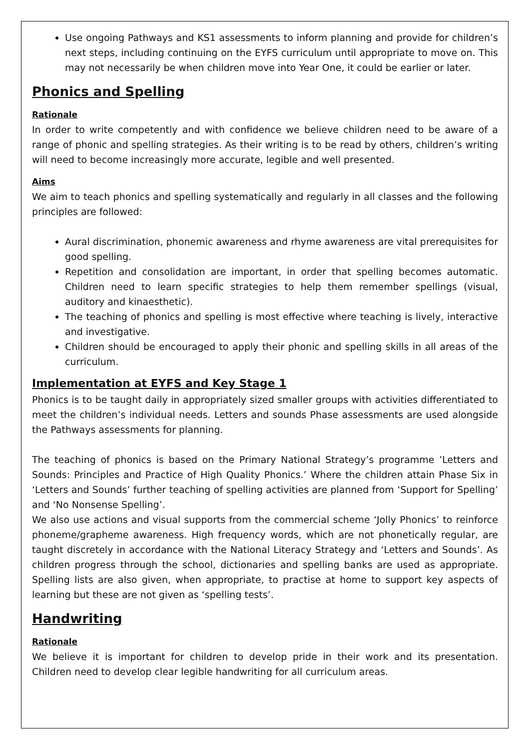Use ongoing Pathways and KS1 assessments to inform planning and provide for children’s next steps, including continuing on the EYFS curriculum until appropriate to move on. This may not necessarily be when children move into Year One, it could be earlier or later.
Phonics and Spelling
Rationale
In order to write competently and with confidence we believe children need to be aware of a range of phonic and spelling strategies. As their writing is to be read by others, children’s writing will need to become increasingly more accurate, legible and well presented.
Aims
We aim to teach phonics and spelling systematically and regularly in all classes and the following principles are followed:
Aural discrimination, phonemic awareness and rhyme awareness are vital prerequisites for good spelling.
Repetition and consolidation are important, in order that spelling becomes automatic. Children need to learn specific strategies to help them remember spellings (visual, auditory and kinaesthetic).
The teaching of phonics and spelling is most effective where teaching is lively, interactive and investigative.
Children should be encouraged to apply their phonic and spelling skills in all areas of the curriculum.
Implementation at EYFS and Key Stage 1
Phonics is to be taught daily in appropriately sized smaller groups with activities differentiated to meet the children’s individual needs. Letters and sounds Phase assessments are used alongside the Pathways assessments for planning.
The teaching of phonics is based on the Primary National Strategy’s programme ’Letters and Sounds: Principles and Practice of High Quality Phonics.’ Where the children attain Phase Six in ‘Letters and Sounds’ further teaching of spelling activities are planned from ‘Support for Spelling’ and ‘No Nonsense Spelling’.
We also use actions and visual supports from the commercial scheme ‘Jolly Phonics’ to reinforce phoneme/grapheme awareness. High frequency words, which are not phonetically regular, are taught discretely in accordance with the National Literacy Strategy and ‘Letters and Sounds’. As children progress through the school, dictionaries and spelling banks are used as appropriate. Spelling lists are also given, when appropriate, to practise at home to support key aspects of learning but these are not given as ‘spelling tests’.
Handwriting
Rationale
We believe it is important for children to develop pride in their work and its presentation. Children need to develop clear legible handwriting for all curriculum areas.